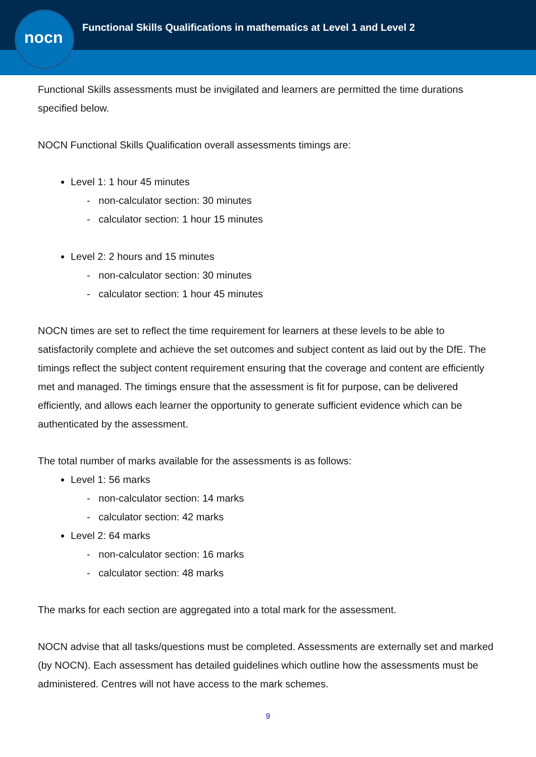Functional Skills Qualifications in mathematics at Level 1 and Level 2
nocn
Functional Skills assessments must be invigilated and learners are permitted the time durations specified below.
NOCN Functional Skills Qualification overall assessments timings are:
Level 1: 1 hour 45 minutes
- non-calculator section: 30 minutes
- calculator section: 1 hour 15 minutes
Level 2: 2 hours and 15 minutes
- non-calculator section: 30 minutes
- calculator section: 1 hour 45 minutes
NOCN times are set to reflect the time requirement for learners at these levels to be able to satisfactorily complete and achieve the set outcomes and subject content as laid out by the DfE. The timings reflect the subject content requirement ensuring that the coverage and content are efficiently met and managed. The timings ensure that the assessment is fit for purpose, can be delivered efficiently, and allows each learner the opportunity to generate sufficient evidence which can be authenticated by the assessment.
The total number of marks available for the assessments is as follows:
Level 1: 56 marks
- non-calculator section: 14 marks
- calculator section: 42 marks
Level 2: 64 marks
- non-calculator section: 16 marks
- calculator section: 48 marks
The marks for each section are aggregated into a total mark for the assessment.
NOCN advise that all tasks/questions must be completed. Assessments are externally set and marked (by NOCN). Each assessment has detailed guidelines which outline how the assessments must be administered. Centres will not have access to the mark schemes.
9